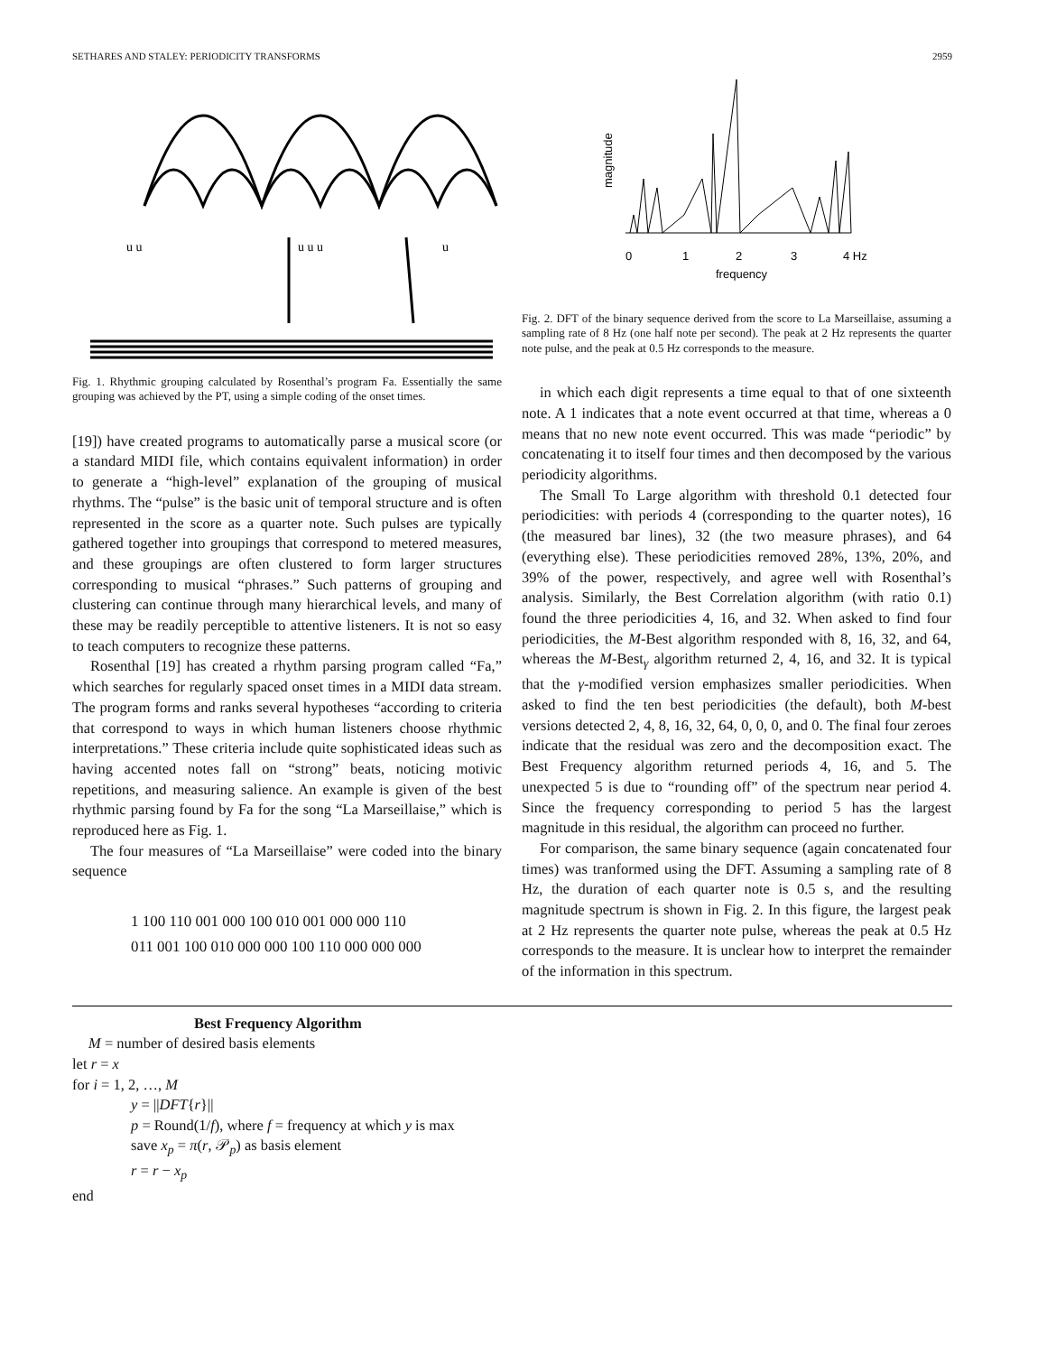SETHARES AND STALEY: PERIODICITY TRANSFORMS 2959
u u
u u u
u
Fig. 1. Rhythmic grouping calculated by Rosenthal’s program Fa. Essentially the same grouping was achieved by the PT, using a simple coding of the onset times.
[19]) have created programs to automatically parse a musical score (or a standard MIDI file, which contains equivalent information) in order to generate a “high-level” explanation of the grouping of musical rhythms. The “pulse” is the basic unit of temporal structure and is often represented in the score as a quarter note. Such pulses are typically gathered together into groupings that correspond to metered measures, and these groupings are often clustered to form larger structures corresponding to musical “phrases.” Such patterns of grouping and clustering can continue through many hierarchical levels, and many of these may be readily perceptible to attentive listeners. It is not so easy to teach computers to recognize these patterns.
Rosenthal [19] has created a rhythm parsing program called “Fa,” which searches for regularly spaced onset times in a MIDI data stream. The program forms and ranks several hypotheses “according to criteria that correspond to ways in which human listeners choose rhythmic interpretations.” These criteria include quite sophisticated ideas such as having accented notes fall on “strong” beats, noticing motivic repetitions, and measuring salience. An example is given of the best rhythmic parsing found by Fa for the song “La Marseillaise,” which is reproduced here as Fig. 1.
The four measures of “La Marseillaise” were coded into the binary sequence
1 100 110 001 000 100 010 001 000 000 110
011 001 100 010 000 000 100 110 000 000 000
magnitude
0
1
2
3
4 Hz
frequency
Fig. 2. DFT of the binary sequence derived from the score to La Marseillaise, assuming a sampling rate of 8 Hz (one half note per second). The peak at 2 Hz represents the quarter note pulse, and the peak at 0.5 Hz corresponds to the measure.
in which each digit represents a time equal to that of one sixteenth note. A 1 indicates that a note event occurred at that time, whereas a 0 means that no new note event occurred. This was made “periodic” by concatenating it to itself four times and then decomposed by the various periodicity algorithms.
The Small To Large algorithm with threshold 0.1 detected four periodicities: with periods 4 (corresponding to the quarter notes), 16 (the measured bar lines), 32 (the two measure phrases), and 64 (everything else). These periodicities removed 28%, 13%, 20%, and 39% of the power, respectively, and agree well with Rosenthal’s analysis. Similarly, the Best Correlation algorithm (with ratio 0.1) found the three periodicities 4, 16, and 32. When asked to find four periodicities, the M-Best algorithm responded with 8, 16, 32, and 64, whereas the M-Best<sub>γ</sub> algorithm returned 2, 4, 16, and 32. It is typical that the γ-modified version emphasizes smaller periodicities. When asked to find the ten best periodicities (the default), both M-best versions detected 2, 4, 8, 16, 32, 64, 0, 0, 0, and 0. The final four zeroes indicate that the residual was zero and the decomposition exact. The Best Frequency algorithm returned periods 4, 16, and 5. The unexpected 5 is due to “rounding off” of the spectrum near period 4. Since the frequency corresponding to period 5 has the largest magnitude in this residual, the algorithm can proceed no further.
For comparison, the same binary sequence (again concatenated four times) was tranformed using the DFT. Assuming a sampling rate of 8 Hz, the duration of each quarter note is 0.5 s, and the resulting magnitude spectrum is shown in Fig. 2. In this figure, the largest peak at 2 Hz represents the quarter note pulse, whereas the peak at 0.5 Hz corresponds to the measure. It is unclear how to interpret the remainder of the information in this spectrum.
Best Frequency Algorithm
M = number of desired basis elements
let r = x
for i = 1, 2, …, M
y = ||DFT{r}||
p = Round(1/f), where f = frequency at which y is max
save x<sub>p</sub> = π(r, 𝒫<sub>p</sub>) as basis element
r = r − x<sub>p</sub>
end